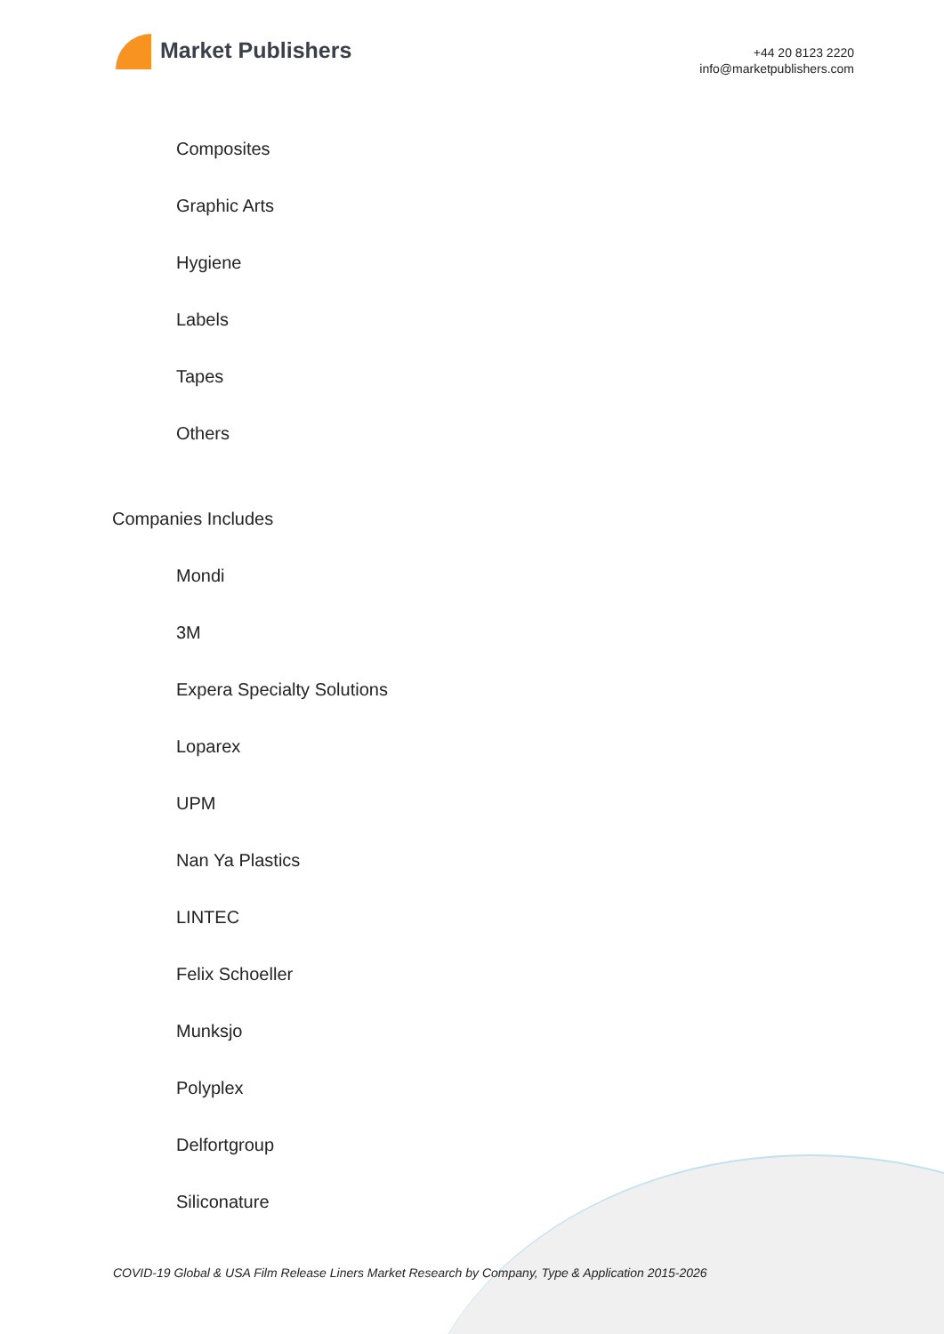Market Publishers
+44 20 8123 2220
info@marketpublishers.com
Composites
Graphic Arts
Hygiene
Labels
Tapes
Others
Companies Includes
Mondi
3M
Expera Specialty Solutions
Loparex
UPM
Nan Ya Plastics
LINTEC
Felix Schoeller
Munksjo
Polyplex
Delfortgroup
Siliconature
COVID-19 Global & USA Film Release Liners Market Research by Company, Type & Application 2015-2026